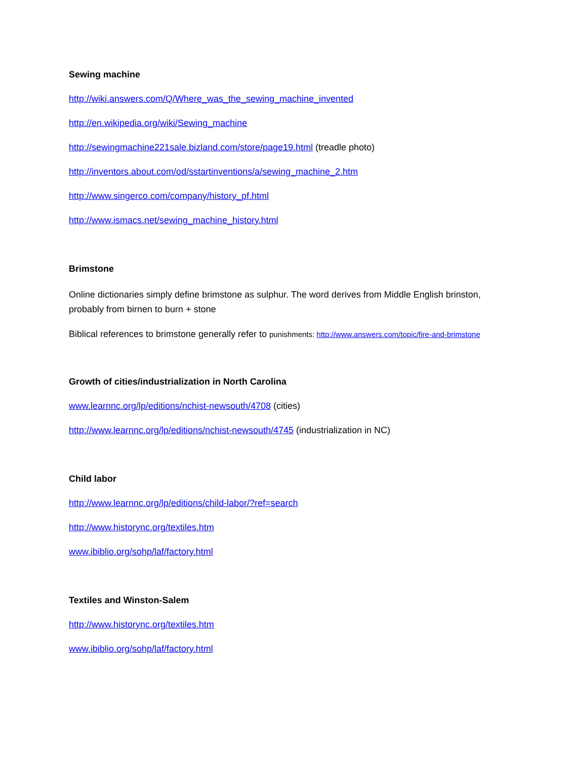Sewing machine
http://wiki.answers.com/Q/Where_was_the_sewing_machine_invented
http://en.wikipedia.org/wiki/Sewing_machine
http://sewingmachine221sale.bizland.com/store/page19.html (treadle photo)
http://inventors.about.com/od/sstartinventions/a/sewing_machine_2.htm
http://www.singerco.com/company/history_pf.html
http://www.ismacs.net/sewing_machine_history.html
Brimstone
Online dictionaries simply define brimstone as sulphur. The word derives from Middle English brinston, probably from birnen to burn + stone
Biblical references to brimstone generally refer to punishments: http://www.answers.com/topic/fire-and-brimstone
Growth of cities/industrialization in North Carolina
www.learnnc.org/lp/editions/nchist-newsouth/4708 (cities)
http://www.learnnc.org/lp/editions/nchist-newsouth/4745 (industrialization in NC)
Child labor
http://www.learnnc.org/lp/editions/child-labor/?ref=search
http://www.historync.org/textiles.htm
www.ibiblio.org/sohp/laf/factory.html
Textiles and Winston-Salem
http://www.historync.org/textiles.htm
www.ibiblio.org/sohp/laf/factory.html